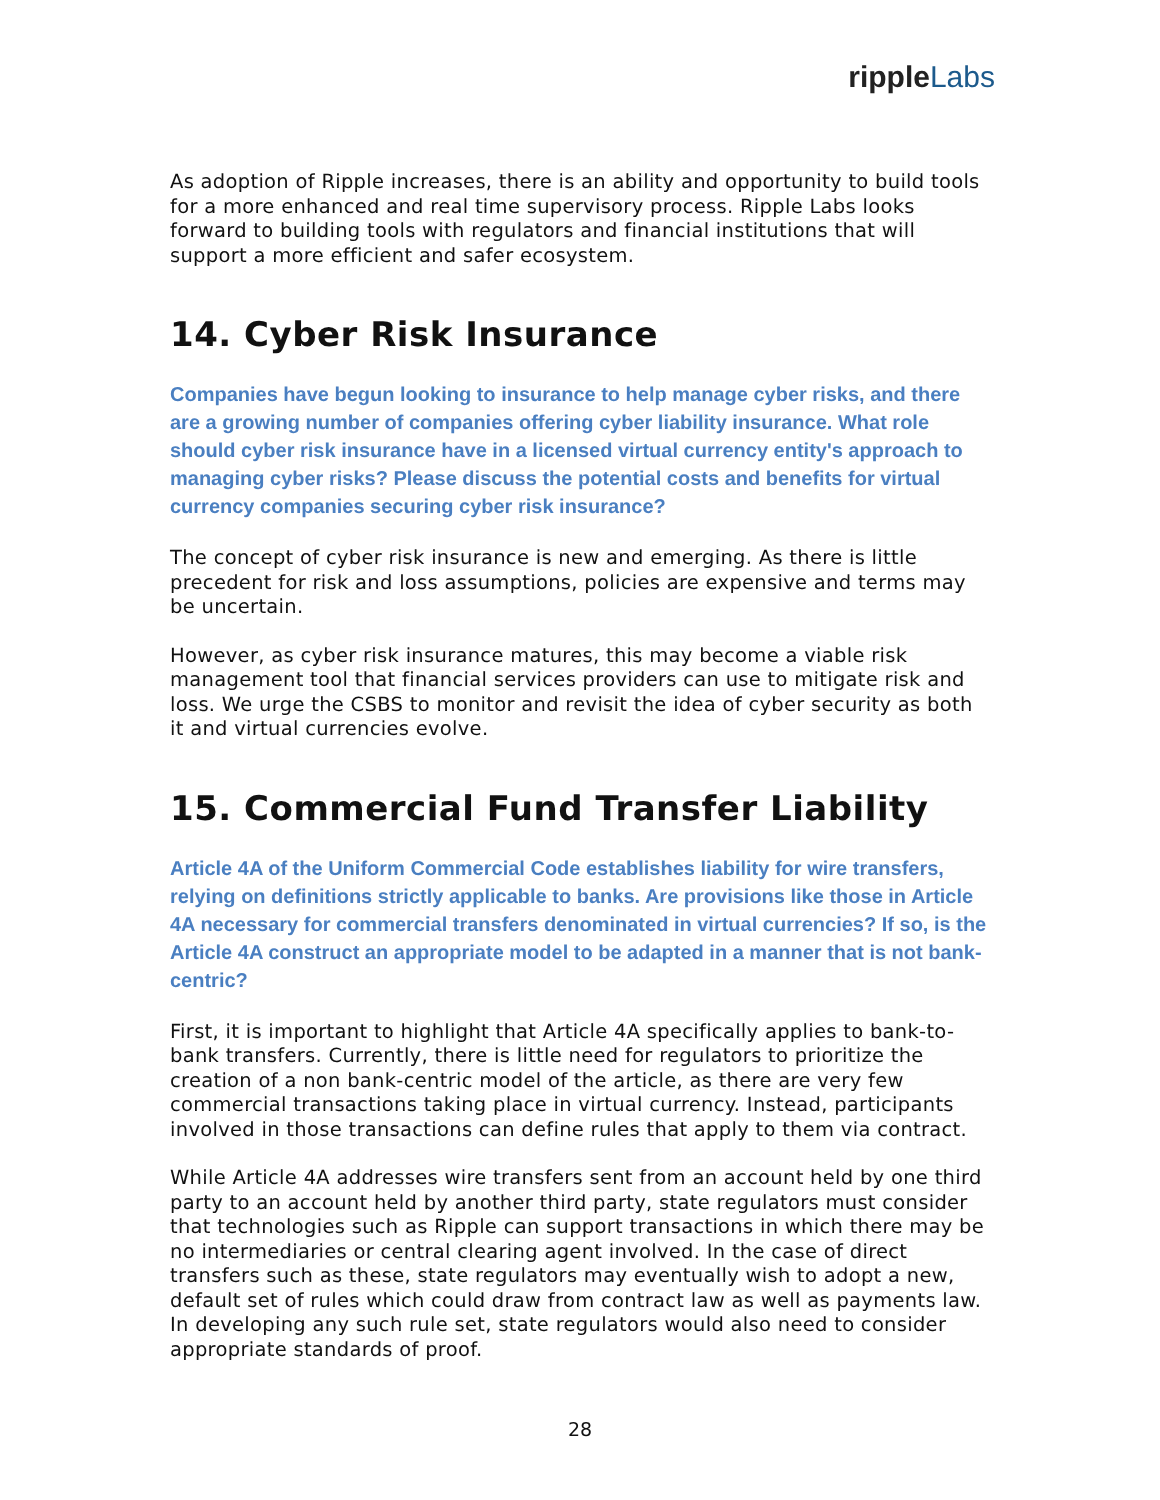ripple Labs
As adoption of Ripple increases, there is an ability and opportunity to build tools for a more enhanced and real time supervisory process. Ripple Labs looks forward to building tools with regulators and financial institutions that will support a more efficient and safer ecosystem.
14. Cyber Risk Insurance
Companies have begun looking to insurance to help manage cyber risks, and there are a growing number of companies offering cyber liability insurance. What role should cyber risk insurance have in a licensed virtual currency entity's approach to managing cyber risks? Please discuss the potential costs and benefits for virtual currency companies securing cyber risk insurance?
The concept of cyber risk insurance is new and emerging. As there is little precedent for risk and loss assumptions, policies are expensive and terms may be uncertain.
However, as cyber risk insurance matures, this may become a viable risk management tool that financial services providers can use to mitigate risk and loss. We urge the CSBS to monitor and revisit the idea of cyber security as both it and virtual currencies evolve.
15. Commercial Fund Transfer Liability
Article 4A of the Uniform Commercial Code establishes liability for wire transfers, relying on definitions strictly applicable to banks. Are provisions like those in Article 4A necessary for commercial transfers denominated in virtual currencies? If so, is the Article 4A construct an appropriate model to be adapted in a manner that is not bank-centric?
First, it is important to highlight that Article 4A specifically applies to bank-to-bank transfers. Currently, there is little need for regulators to prioritize the creation of a non bank-centric model of the article, as there are very few commercial transactions taking place in virtual currency. Instead, participants involved in those transactions can define rules that apply to them via contract.
While Article 4A addresses wire transfers sent from an account held by one third party to an account held by another third party, state regulators must consider that technologies such as Ripple can support transactions in which there may be no intermediaries or central clearing agent involved. In the case of direct transfers such as these, state regulators may eventually wish to adopt a new, default set of rules which could draw from contract law as well as payments law. In developing any such rule set, state regulators would also need to consider appropriate standards of proof.
28